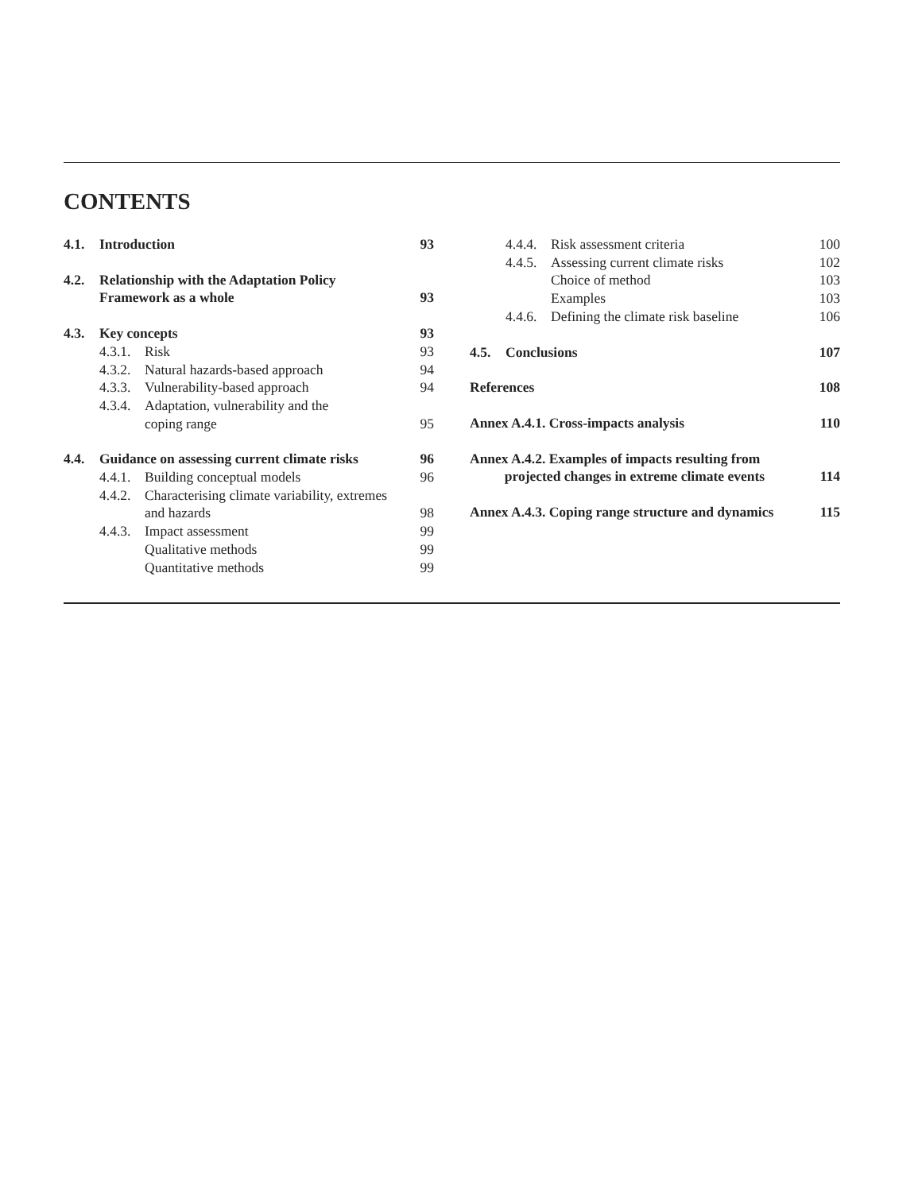CONTENTS
| 4.1. | Introduction | | 93 |
| 4.2. | Relationship with the Adaptation Policy Framework as a whole | | 93 |
| 4.3. | Key concepts | | 93 |
| | 4.3.1. | Risk | 93 |
| | 4.3.2. | Natural hazards-based approach | 94 |
| | 4.3.3. | Vulnerability-based approach | 94 |
| | 4.3.4. | Adaptation, vulnerability and the coping range | 95 |
| 4.4. | Guidance on assessing current climate risks | | 96 |
| | 4.4.1. | Building conceptual models | 96 |
| | 4.4.2. | Characterising climate variability, extremes and hazards | 98 |
| | 4.4.3. | Impact assessment | 99 |
| | | Qualitative methods | 99 |
| | | Quantitative methods | 99 |
| | 4.4.4. | Risk assessment criteria | 100 |
| | 4.4.5. | Assessing current climate risks | 102 |
| | | Choice of method | 103 |
| | | Examples | 103 |
| | 4.4.6. | Defining the climate risk baseline | 106 |
| 4.5. | Conclusions | | 107 |
| References | | | 108 |
| Annex A.4.1. Cross-impacts analysis | | | 110 |
| Annex A.4.2. Examples of impacts resulting from projected changes in extreme climate events | | | 114 |
| Annex A.4.3. Coping range structure and dynamics | | | 115 |